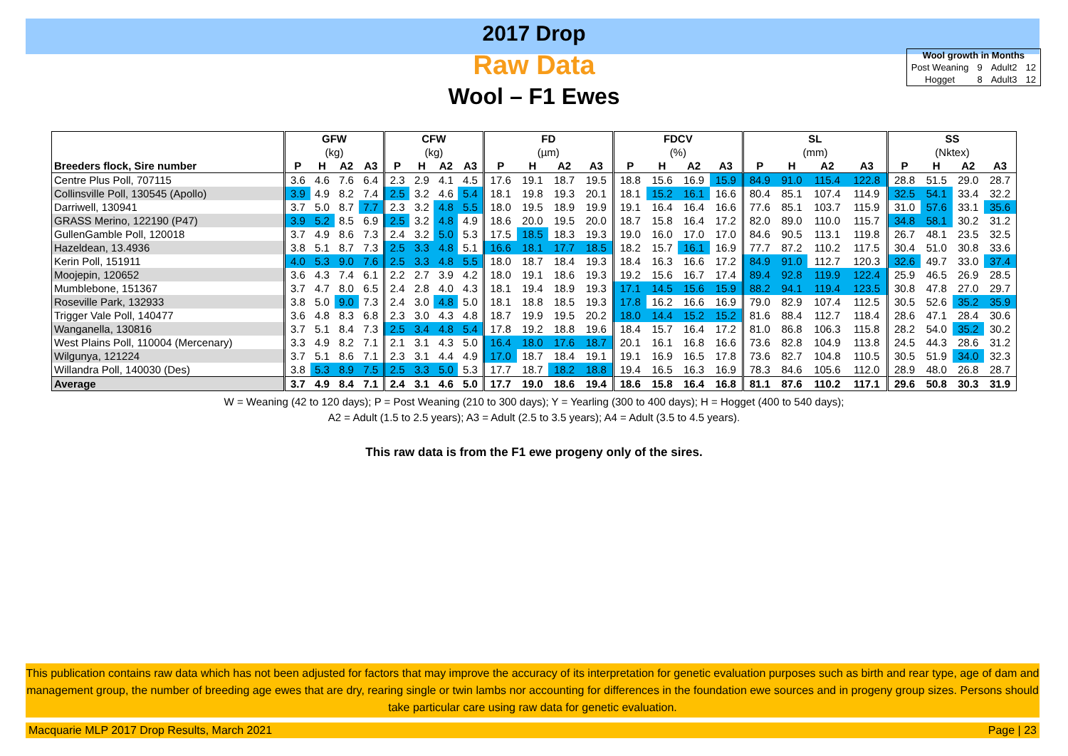2017 Drop
Raw Data
Wool – F1 Ewes
| Wool growth in Months | | | |
| Post Weaning | 9 | Adult2 | 12 |
| Hogget | 8 | Adult3 | 12 |
| | GFW | | | | CFW | | | | FD | | | | FDCV | | | | SL | | | | SS | | | |
| --- | --- | --- | --- | --- | --- | --- | --- | --- | --- | --- | --- | --- | --- | --- | --- | --- | --- | --- | --- | --- | --- | --- | --- | --- |
| | (kg) | | | | (kg) | | | | (µm) | | | | (%) | | | | (mm) | | | | (Nktex) | | | |
| Breeders flock, Sire number | P | H | A2 | A3 | P | H | A2 | A3 | P | H | A2 | A3 | P | H | A2 | A3 | P | H | A2 | A3 | P | H | A2 | A3 |
| Centre Plus Poll, 707115 | 3.6 | 4.6 | 7.6 | 6.4 | 2.3 | 2.9 | 4.1 | 4.5 | 17.6 | 19.1 | 18.7 | 19.5 | 18.8 | 15.6 | 16.9 | 15.9 | 84.9 | 91.0 | 115.4 | 122.8 | 28.8 | 51.5 | 29.0 | 28.7 |
| Collinsville Poll, 130545 (Apollo) | 3.9 | 4.9 | 8.2 | 7.4 | 2.5 | 3.2 | 4.6 | 5.4 | 18.1 | 19.8 | 19.3 | 20.1 | 18.1 | 15.2 | 16.1 | 16.6 | 80.4 | 85.1 | 107.4 | 114.9 | 32.5 | 54.1 | 33.4 | 32.2 |
| Darriwell, 130941 | 3.7 | 5.0 | 8.7 | 7.7 | 2.3 | 3.2 | 4.8 | 5.5 | 18.0 | 19.5 | 18.9 | 19.9 | 19.1 | 16.4 | 16.4 | 16.6 | 77.6 | 85.1 | 103.7 | 115.9 | 31.0 | 57.6 | 33.1 | 35.6 |
| GRASS Merino, 122190 (P47) | 3.9 | 5.2 | 8.5 | 6.9 | 2.5 | 3.2 | 4.8 | 4.9 | 18.6 | 20.0 | 19.5 | 20.0 | 18.7 | 15.8 | 16.4 | 17.2 | 82.0 | 89.0 | 110.0 | 115.7 | 34.8 | 58.1 | 30.2 | 31.2 |
| GullenGamble Poll, 120018 | 3.7 | 4.9 | 8.6 | 7.3 | 2.4 | 3.2 | 5.0 | 5.3 | 17.5 | 18.5 | 18.3 | 19.3 | 19.0 | 16.0 | 17.0 | 17.0 | 84.6 | 90.5 | 113.1 | 119.8 | 26.7 | 48.1 | 23.5 | 32.5 |
| Hazeldean, 13.4936 | 3.8 | 5.1 | 8.7 | 7.3 | 2.5 | 3.3 | 4.8 | 5.1 | 16.6 | 18.1 | 17.7 | 18.5 | 18.2 | 15.7 | 16.1 | 16.9 | 77.7 | 87.2 | 110.2 | 117.5 | 30.4 | 51.0 | 30.8 | 33.6 |
| Kerin Poll, 151911 | 4.0 | 5.3 | 9.0 | 7.6 | 2.5 | 3.3 | 4.8 | 5.5 | 18.0 | 18.7 | 18.4 | 19.3 | 18.4 | 16.3 | 16.6 | 17.2 | 84.9 | 91.0 | 112.7 | 120.3 | 32.6 | 49.7 | 33.0 | 37.4 |
| Moojepin, 120652 | 3.6 | 4.3 | 7.4 | 6.1 | 2.2 | 2.7 | 3.9 | 4.2 | 18.0 | 19.1 | 18.6 | 19.3 | 19.2 | 15.6 | 16.7 | 17.4 | 89.4 | 92.8 | 119.9 | 122.4 | 25.9 | 46.5 | 26.9 | 28.5 |
| Mumblebone, 151367 | 3.7 | 4.7 | 8.0 | 6.5 | 2.4 | 2.8 | 4.0 | 4.3 | 18.1 | 19.4 | 18.9 | 19.3 | 17.1 | 14.5 | 15.6 | 15.9 | 88.2 | 94.1 | 119.4 | 123.5 | 30.8 | 47.8 | 27.0 | 29.7 |
| Roseville Park, 132933 | 3.8 | 5.0 | 9.0 | 7.3 | 2.4 | 3.0 | 4.8 | 5.0 | 18.1 | 18.8 | 18.5 | 19.3 | 17.8 | 16.2 | 16.6 | 16.9 | 79.0 | 82.9 | 107.4 | 112.5 | 30.5 | 52.6 | 35.2 | 35.9 |
| Trigger Vale Poll, 140477 | 3.6 | 4.8 | 8.3 | 6.8 | 2.3 | 3.0 | 4.3 | 4.8 | 18.7 | 19.9 | 19.5 | 20.2 | 18.0 | 14.4 | 15.2 | 15.2 | 81.6 | 88.4 | 112.7 | 118.4 | 28.6 | 47.1 | 28.4 | 30.6 |
| Wanganella, 130816 | 3.7 | 5.1 | 8.4 | 7.3 | 2.5 | 3.4 | 4.8 | 5.4 | 17.8 | 19.2 | 18.8 | 19.6 | 18.4 | 15.7 | 16.4 | 17.2 | 81.0 | 86.8 | 106.3 | 115.8 | 28.2 | 54.0 | 35.2 | 30.2 |
| West Plains Poll, 110004 (Mercenary) | 3.3 | 4.9 | 8.2 | 7.1 | 2.1 | 3.1 | 4.3 | 5.0 | 16.4 | 18.0 | 17.6 | 18.7 | 20.1 | 16.1 | 16.8 | 16.6 | 73.6 | 82.8 | 104.9 | 113.8 | 24.5 | 44.3 | 28.6 | 31.2 |
| Wilgunya, 121224 | 3.7 | 5.1 | 8.6 | 7.1 | 2.3 | 3.1 | 4.4 | 4.9 | 17.0 | 18.7 | 18.4 | 19.1 | 19.1 | 16.9 | 16.5 | 17.8 | 73.6 | 82.7 | 104.8 | 110.5 | 30.5 | 51.9 | 34.0 | 32.3 |
| Willandra Poll, 140030 (Des) | 3.8 | 5.3 | 8.9 | 7.5 | 2.5 | 3.3 | 5.0 | 5.3 | 17.7 | 18.7 | 18.2 | 18.8 | 19.4 | 16.5 | 16.3 | 16.9 | 78.3 | 84.6 | 105.6 | 112.0 | 28.9 | 48.0 | 26.8 | 28.7 |
| Average | 3.7 | 4.9 | 8.4 | 7.1 | 2.4 | 3.1 | 4.6 | 5.0 | 17.7 | 19.0 | 18.6 | 19.4 | 18.6 | 15.8 | 16.4 | 16.8 | 81.1 | 87.6 | 110.2 | 117.1 | 29.6 | 50.8 | 30.3 | 31.9 |
W = Weaning (42 to 120 days); P = Post Weaning (210 to 300 days); Y = Yearling (300 to 400 days); H = Hogget (400 to 540 days);
A2 = Adult (1.5 to 2.5 years); A3 = Adult (2.5 to 3.5 years); A4 = Adult (3.5 to 4.5 years).
This raw data is from the F1 ewe progeny only of the sires.
This publication contains raw data which has not been adjusted for factors that may improve the accuracy of its interpretation for genetic evaluation purposes such as birth and rear type, age of dam and management group, the number of breeding age ewes that are dry, rearing single or twin lambs nor accounting for differences in the foundation ewe sources and in progeny group sizes. Persons should take particular care using raw data for genetic evaluation.
Macquarie MLP 2017 Drop Results, March 2021 Page | 23